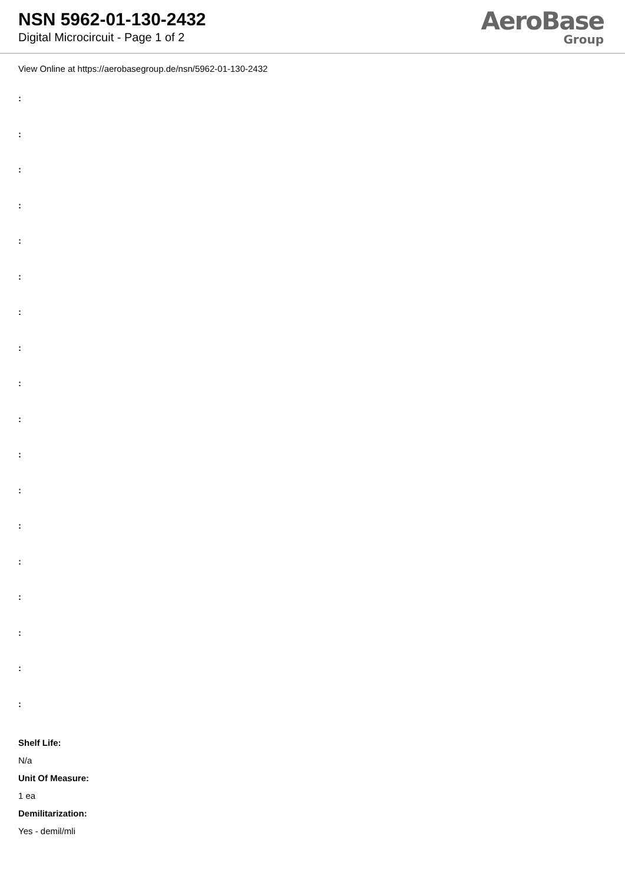NSN 5962-01-130-2432
Digital Microcircuit - Page 1 of 2
AeroBase
Group
View Online at https://aerobasegroup.de/nsn/5962-01-130-2432
:
:
:
:
:
:
:
:
:
:
:
:
:
:
:
:
:
:
Shelf Life:
N/a
Unit Of Measure:
1 ea
Demilitarization:
Yes - demil/mli